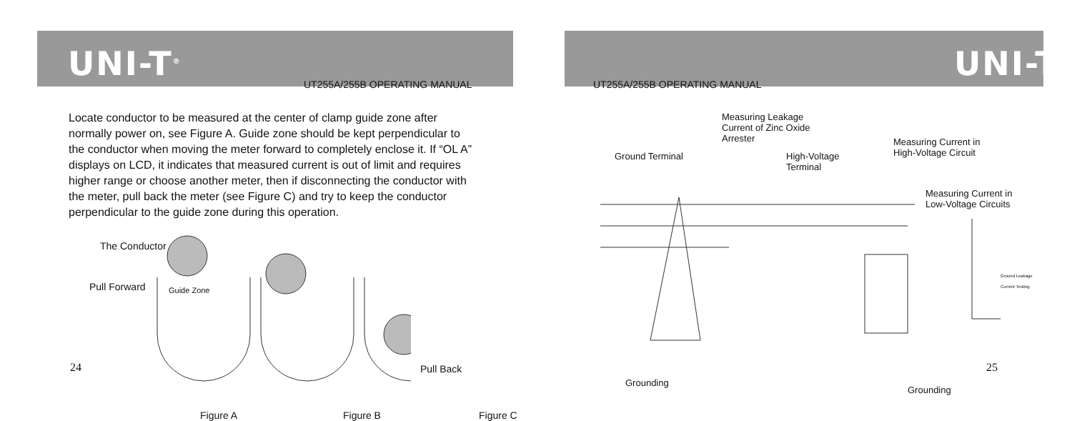UNI-T<sup>®</sup>
UT255A/255B OPERATING MANUAL
Locate conductor to be measured at the center of clamp guide zone after normally power on, see Figure A. Guide zone should be kept perpendicular to the conductor when moving the meter forward to completely enclose it. If “OL A” displays on LCD, it indicates that measured current is out of limit and requires higher range or choose another meter, then if disconnecting the conductor with the meter, pull back the meter (see Figure C) and try to keep the conductor perpendicular to the guide zone during this operation.
The Conductor
Pull Forward Guide Zone
Pull Back
Figure A Figure B Figure C
24
UNI-T<sup>®</sup>
UT255A/255B OPERATING MANUAL
Measuring Leakage
Current of Zinc Oxide
Arrester
Ground Terminal
High-Voltage
Terminal
Measuring Current in
High-Voltage Circuit
Measuring Current in
Low-Voltage Circuits
Ground Leakage
Current Testing
Grounding
Grounding
25